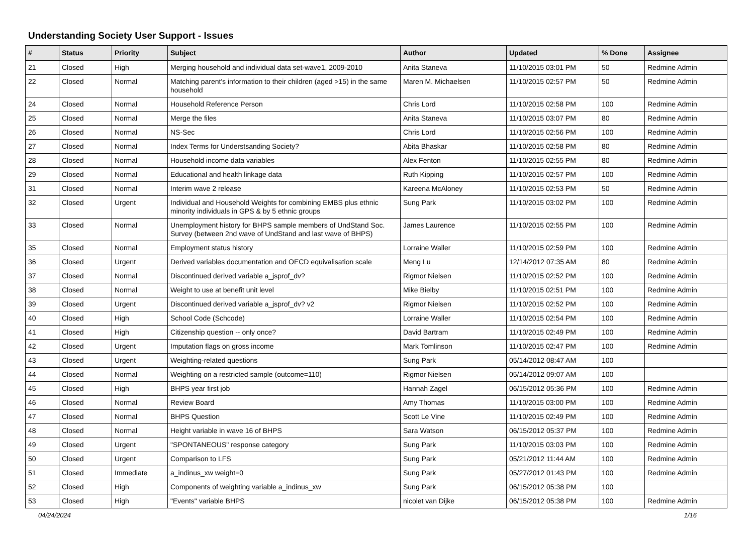Understanding Society User Support - Issues
| # | Status | Priority | Subject | Author | Updated | % Done | Assignee |
| --- | --- | --- | --- | --- | --- | --- | --- |
| 21 | Closed | High | Merging household and individual data set-wave1, 2009-2010 | Anita Staneva | 11/10/2015 03:01 PM | 50 | Redmine Admin |
| 22 | Closed | Normal | Matching parent's information to their children (aged >15) in the same household | Maren M. Michaelsen | 11/10/2015 02:57 PM | 50 | Redmine Admin |
| 24 | Closed | Normal | Household Reference Person | Chris Lord | 11/10/2015 02:58 PM | 100 | Redmine Admin |
| 25 | Closed | Normal | Merge the files | Anita Staneva | 11/10/2015 03:07 PM | 80 | Redmine Admin |
| 26 | Closed | Normal | NS-Sec | Chris Lord | 11/10/2015 02:56 PM | 100 | Redmine Admin |
| 27 | Closed | Normal | Index Terms for Understsanding Society? | Abita Bhaskar | 11/10/2015 02:58 PM | 80 | Redmine Admin |
| 28 | Closed | Normal | Household income data variables | Alex Fenton | 11/10/2015 02:55 PM | 80 | Redmine Admin |
| 29 | Closed | Normal | Educational and health linkage data | Ruth Kipping | 11/10/2015 02:57 PM | 100 | Redmine Admin |
| 31 | Closed | Normal | Interim wave 2 release | Kareena McAloney | 11/10/2015 02:53 PM | 50 | Redmine Admin |
| 32 | Closed | Urgent | Individual and Household Weights for combining EMBS plus ethnic minority individuals in GPS & by 5 ethnic groups | Sung Park | 11/10/2015 03:02 PM | 100 | Redmine Admin |
| 33 | Closed | Normal | Unemployment history for BHPS sample members of UndStand Soc. Survey (between 2nd wave of UndStand and last wave of BHPS) | James Laurence | 11/10/2015 02:55 PM | 100 | Redmine Admin |
| 35 | Closed | Normal | Employment status history | Lorraine Waller | 11/10/2015 02:59 PM | 100 | Redmine Admin |
| 36 | Closed | Urgent | Derived variables documentation and OECD equivalisation scale | Meng Lu | 12/14/2012 07:35 AM | 80 | Redmine Admin |
| 37 | Closed | Normal | Discontinued derived variable a_jsprof_dv? | Rigmor Nielsen | 11/10/2015 02:52 PM | 100 | Redmine Admin |
| 38 | Closed | Normal | Weight to use at benefit unit level | Mike Bielby | 11/10/2015 02:51 PM | 100 | Redmine Admin |
| 39 | Closed | Urgent | Discontinued derived variable a_jsprof_dv? v2 | Rigmor Nielsen | 11/10/2015 02:52 PM | 100 | Redmine Admin |
| 40 | Closed | High | School Code (Schcode) | Lorraine Waller | 11/10/2015 02:54 PM | 100 | Redmine Admin |
| 41 | Closed | High | Citizenship question -- only once? | David Bartram | 11/10/2015 02:49 PM | 100 | Redmine Admin |
| 42 | Closed | Urgent | Imputation flags on gross income | Mark Tomlinson | 11/10/2015 02:47 PM | 100 | Redmine Admin |
| 43 | Closed | Urgent | Weighting-related questions | Sung Park | 05/14/2012 08:47 AM | 100 | |
| 44 | Closed | Normal | Weighting on a restricted sample (outcome=110) | Rigmor Nielsen | 05/14/2012 09:07 AM | 100 | |
| 45 | Closed | High | BHPS year first job | Hannah Zagel | 06/15/2012 05:36 PM | 100 | Redmine Admin |
| 46 | Closed | Normal | Review Board | Amy Thomas | 11/10/2015 03:00 PM | 100 | Redmine Admin |
| 47 | Closed | Normal | BHPS Question | Scott Le Vine | 11/10/2015 02:49 PM | 100 | Redmine Admin |
| 48 | Closed | Normal | Height variable in wave 16 of BHPS | Sara Watson | 06/15/2012 05:37 PM | 100 | Redmine Admin |
| 49 | Closed | Urgent | "SPONTANEOUS" response category | Sung Park | 11/10/2015 03:03 PM | 100 | Redmine Admin |
| 50 | Closed | Urgent | Comparison to LFS | Sung Park | 05/21/2012 11:44 AM | 100 | Redmine Admin |
| 51 | Closed | Immediate | a_indinus_xw weight=0 | Sung Park | 05/27/2012 01:43 PM | 100 | Redmine Admin |
| 52 | Closed | High | Components of weighting variable a_indinus_xw | Sung Park | 06/15/2012 05:38 PM | 100 | |
| 53 | Closed | High | "Events" variable BHPS | nicolet van Dijke | 06/15/2012 05:38 PM | 100 | Redmine Admin |
04/24/2024 1/16